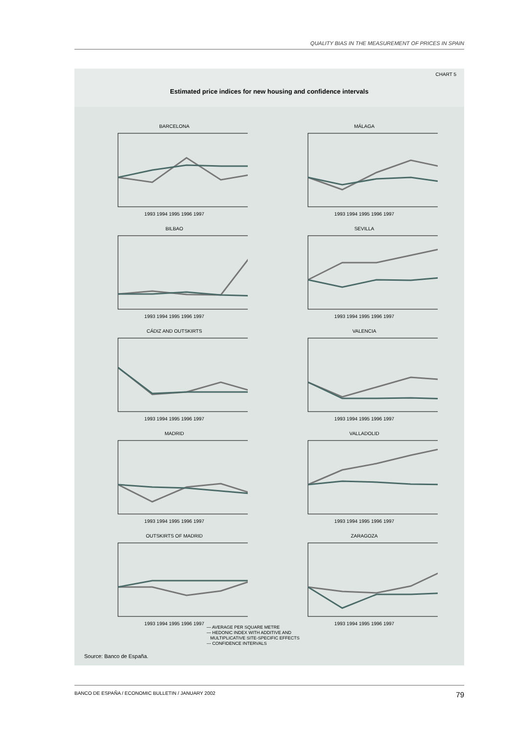QUALITY BIAS IN THE MEASUREMENT OF PRICES IN SPAIN
CHART 5
Estimated price indices for new housing and confidence intervals
BARCELONA1993 1994 1995 1996 1997
MÁLAGA1993 1994 1995 1996 1997
BILBAO1993 1994 1995 1996 1997
SEVILLA1993 1994 1995 1996 1997
CÁDIZ AND OUTSKIRTS1993 1994 1995 1996 1997
VALENCIA1993 1994 1995 1996 1997
MADRID1993 1994 1995 1996 1997
VALLADOLID1993 1994 1995 1996 1997
OUTSKIRTS OF MADRID1993 1994 1995 1996 1997
ZARAGOZA1993 1994 1995 1996 1997
— AVERAGE PER SQUARE METRE
— HEDONIC INDEX WITH ADDITIVE AND
MULTIPLICATIVE SITE-SPECIFIC EFFECTS
--- CONFIDENCE INTERVALS
Source: Banco de España.
BANCO DE ESPAÑA / ECONOMIC BULLETIN / JANUARY 2002 79